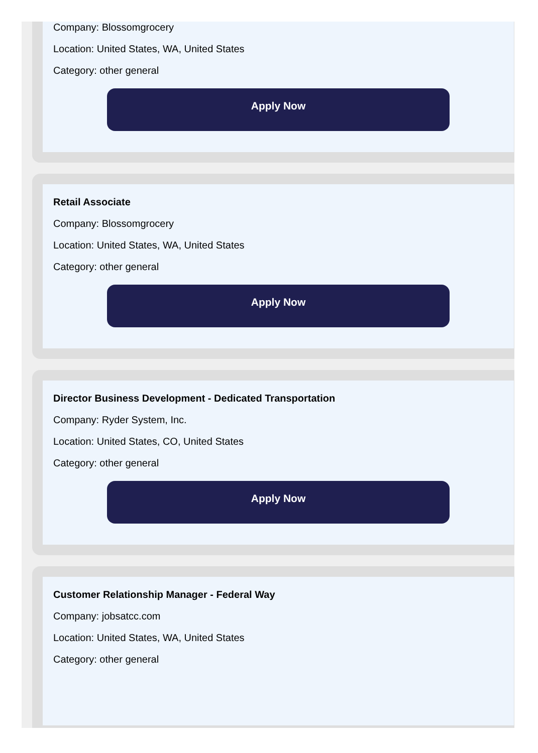Company: Blossomgrocery
Location: United States, WA, United States
Category: other general
Apply Now
Retail Associate
Company: Blossomgrocery
Location: United States, WA, United States
Category: other general
Apply Now
Director Business Development - Dedicated Transportation
Company: Ryder System, Inc.
Location: United States, CO, United States
Category: other general
Apply Now
Customer Relationship Manager - Federal Way
Company: jobsatcc.com
Location: United States, WA, United States
Category: other general